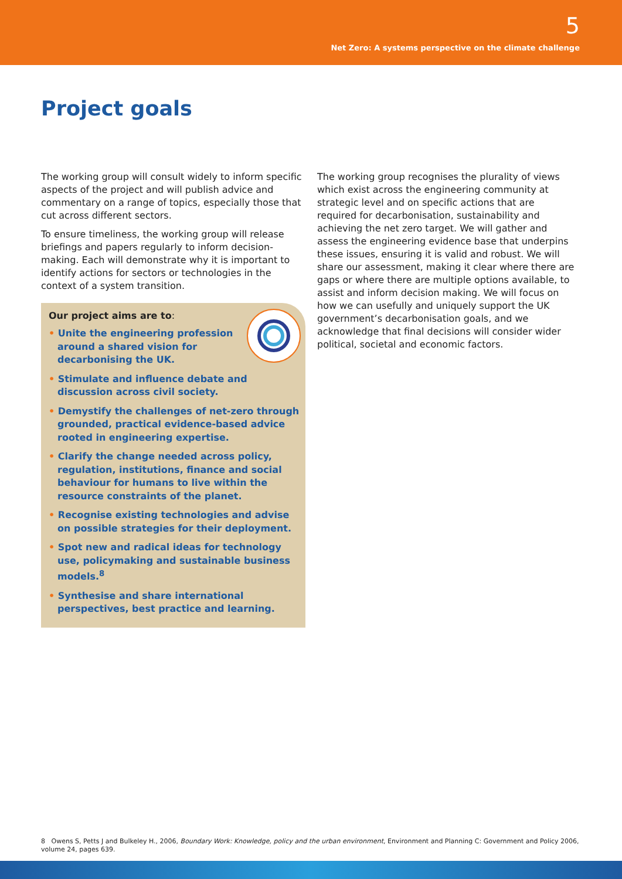5
Net Zero: A systems perspective on the climate challenge
Project goals
The working group will consult widely to inform specific aspects of the project and will publish advice and commentary on a range of topics, especially those that cut across different sectors.
To ensure timeliness, the working group will release briefings and papers regularly to inform decision-making. Each will demonstrate why it is important to identify actions for sectors or technologies in the context of a system transition.
Our project aims are to:
• Unite the engineering profession
around a shared vision for
decarbonising the UK.
• Stimulate and influence debate and discussion across civil society.
• Demystify the challenges of net-zero through grounded, practical evidence-based advice rooted in engineering expertise.
• Clarify the change needed across policy, regulation, institutions, finance and social behaviour for humans to live within the resource constraints of the planet.
• Recognise existing technologies and advise on possible strategies for their deployment.
• Spot new and radical ideas for technology use, policymaking and sustainable business models.<sup>8</sup>
• Synthesise and share international perspectives, best practice and learning.
The working group recognises the plurality of views which exist across the engineering community at strategic level and on specific actions that are required for decarbonisation, sustainability and achieving the net zero target. We will gather and assess the engineering evidence base that underpins these issues, ensuring it is valid and robust. We will share our assessment, making it clear where there are gaps or where there are multiple options available, to assist and inform decision making. We will focus on how we can usefully and uniquely support the UK government’s decarbonisation goals, and we acknowledge that final decisions will consider wider political, societal and economic factors.
8 Owens S, Petts J and Bulkeley H., 2006, Boundary Work: Knowledge, policy and the urban environment, Environment and Planning C: Government and Policy 2006, volume 24, pages 639.